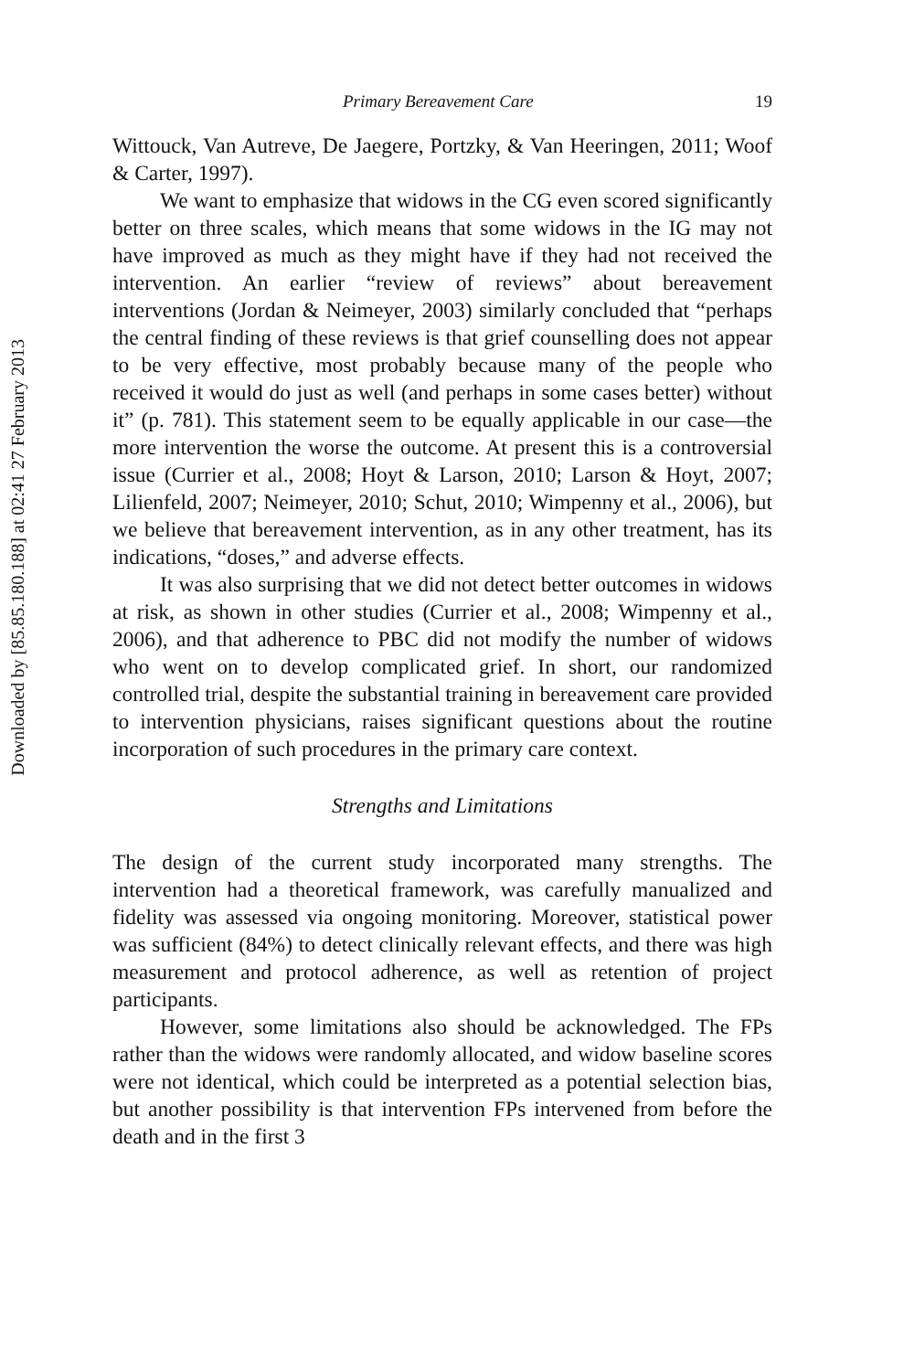Downloaded by [85.85.180.188] at 02:41 27 February 2013
Primary Bereavement Care 19
Wittouck, Van Autreve, De Jaegere, Portzky, & Van Heeringen, 2011; Woof & Carter, 1997).
We want to emphasize that widows in the CG even scored significantly better on three scales, which means that some widows in the IG may not have improved as much as they might have if they had not received the intervention. An earlier “review of reviews” about bereavement interventions (Jordan & Neimeyer, 2003) similarly concluded that “perhaps the central finding of these reviews is that grief counselling does not appear to be very effective, most probably because many of the people who received it would do just as well (and perhaps in some cases better) without it” (p. 781). This statement seem to be equally applicable in our case—the more intervention the worse the outcome. At present this is a controversial issue (Currier et al., 2008; Hoyt & Larson, 2010; Larson & Hoyt, 2007; Lilienfeld, 2007; Neimeyer, 2010; Schut, 2010; Wimpenny et al., 2006), but we believe that bereavement intervention, as in any other treatment, has its indications, “doses,” and adverse effects.
It was also surprising that we did not detect better outcomes in widows at risk, as shown in other studies (Currier et al., 2008; Wimpenny et al., 2006), and that adherence to PBC did not modify the number of widows who went on to develop complicated grief. In short, our randomized controlled trial, despite the substantial training in bereavement care provided to intervention physicians, raises significant questions about the routine incorporation of such procedures in the primary care context.
Strengths and Limitations
The design of the current study incorporated many strengths. The intervention had a theoretical framework, was carefully manualized and fidelity was assessed via ongoing monitoring. Moreover, statistical power was sufficient (84%) to detect clinically relevant effects, and there was high measurement and protocol adherence, as well as retention of project participants.
However, some limitations also should be acknowledged. The FPs rather than the widows were randomly allocated, and widow baseline scores were not identical, which could be interpreted as a potential selection bias, but another possibility is that intervention FPs intervened from before the death and in the first 3